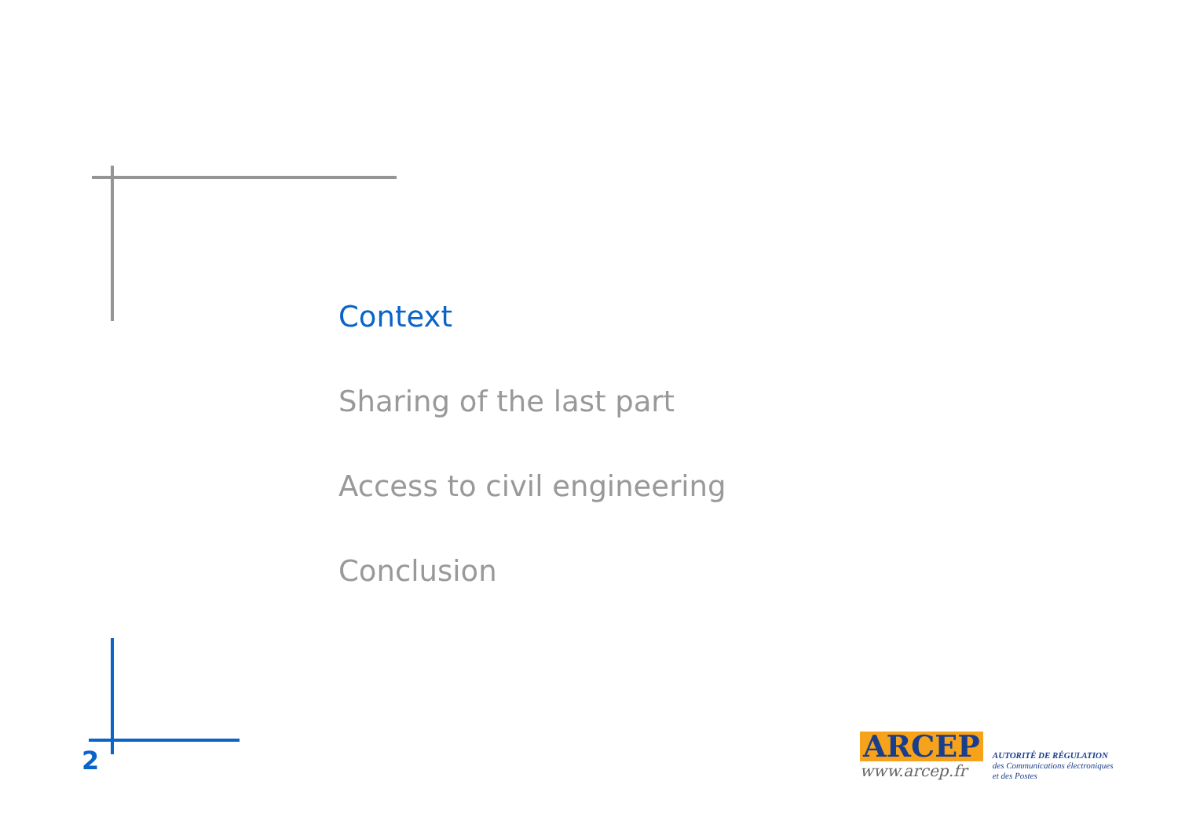Context
Sharing of the last part
Access to civil engineering
Conclusion
2
ARCEP
www.arcep.fr
AUTORITÉ DE RÉGULATION
des Communications électroniques
et des Postes